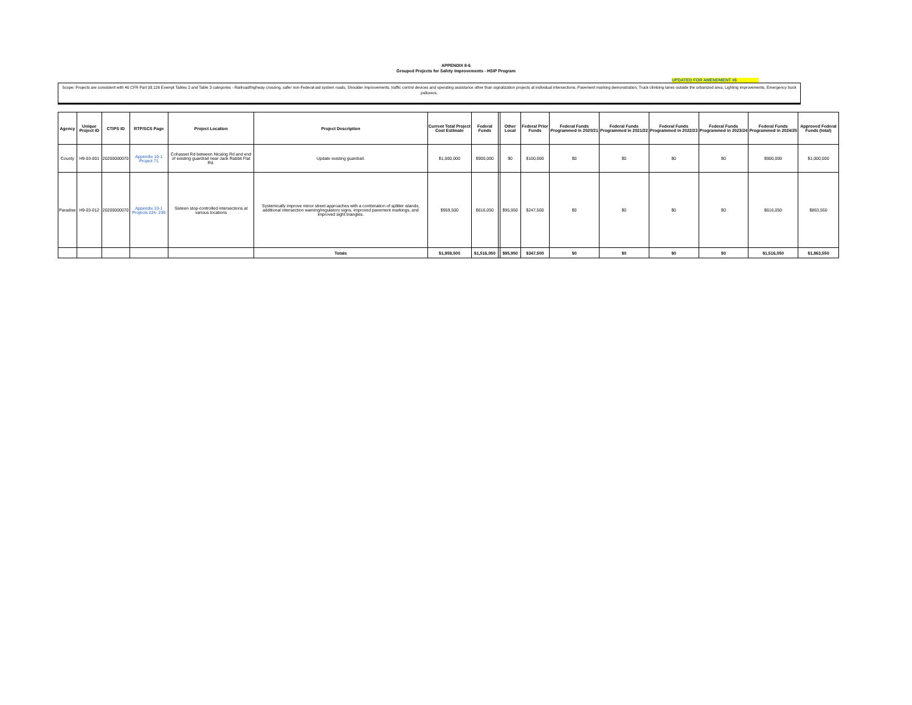APPENDIX 8-6
Grouped Projects for Safety Improvements - HSIP Program
UPDATED FOR AMENDMENT #6
Scope: Projects are consistent with 40 CFR Part 93.126 Exempt Tables 2 and Table 3 categories - Railroad/highway crossing, safer non-Federal-aid system roads, Shoulder improvements, traffic control devices and operating assistance other than signalization projects at individual intersections, Pavement marking demonstration, Truck climbing lanes outside the urbanized area, Lighting improvements, Emergency truck pullovers.
| Agency | Unique Project ID | CTIPS ID | RTP/SCS Page | Project Location | Project Description | Current Total Project Cost Estimate | Federal Funds | | Other Local | Federal Prior Funds | Federal Funds Programmed in 2020/21 | Federal Funds Programmed in 2021/22 | Federal Funds Programmed in 2022/23 | Federal Funds Programmed in 2023/24 | Federal Funds Programmed in 2024/25 | Approved Federal Funds (total) |
| --- | --- | --- | --- | --- | --- | --- | --- | --- | --- | --- | --- | --- | --- | --- | --- | --- |
| County | H9-03-001 | 20200000070 | Appendix 10-1 Project 71 | Cohasset Rd between Nicalog Rd and end of existing guardrail near Jack Rabbit Flat Rd. | Update existing guardrail. | $1,000,000 | $900,000 | | $0 | $100,000 | $0 | $0 | $0 | $0 | $900,000 | $1,000,000 |
| Paradise | H9-03-012 | 20200000070 | Appendix 10-1 Projects 224- 239 | Sixteen stop-controlled intersections at various locations | Systemically improve minor street approaches with a combination of splitter islands, additional intersection warning/regulatory signs, improved pavement markings, and improved sight triangles. | $959,500 | $616,050 | | $95,950 | $247,500 | $0 | $0 | $0 | $0 | $616,050 | $863,550 |
| | | | | | Totals | $1,959,500 | $1,516,050 | | $95,950 | $347,500 | $0 | $0 | $0 | $0 | $1,516,050 | $1,863,550 |